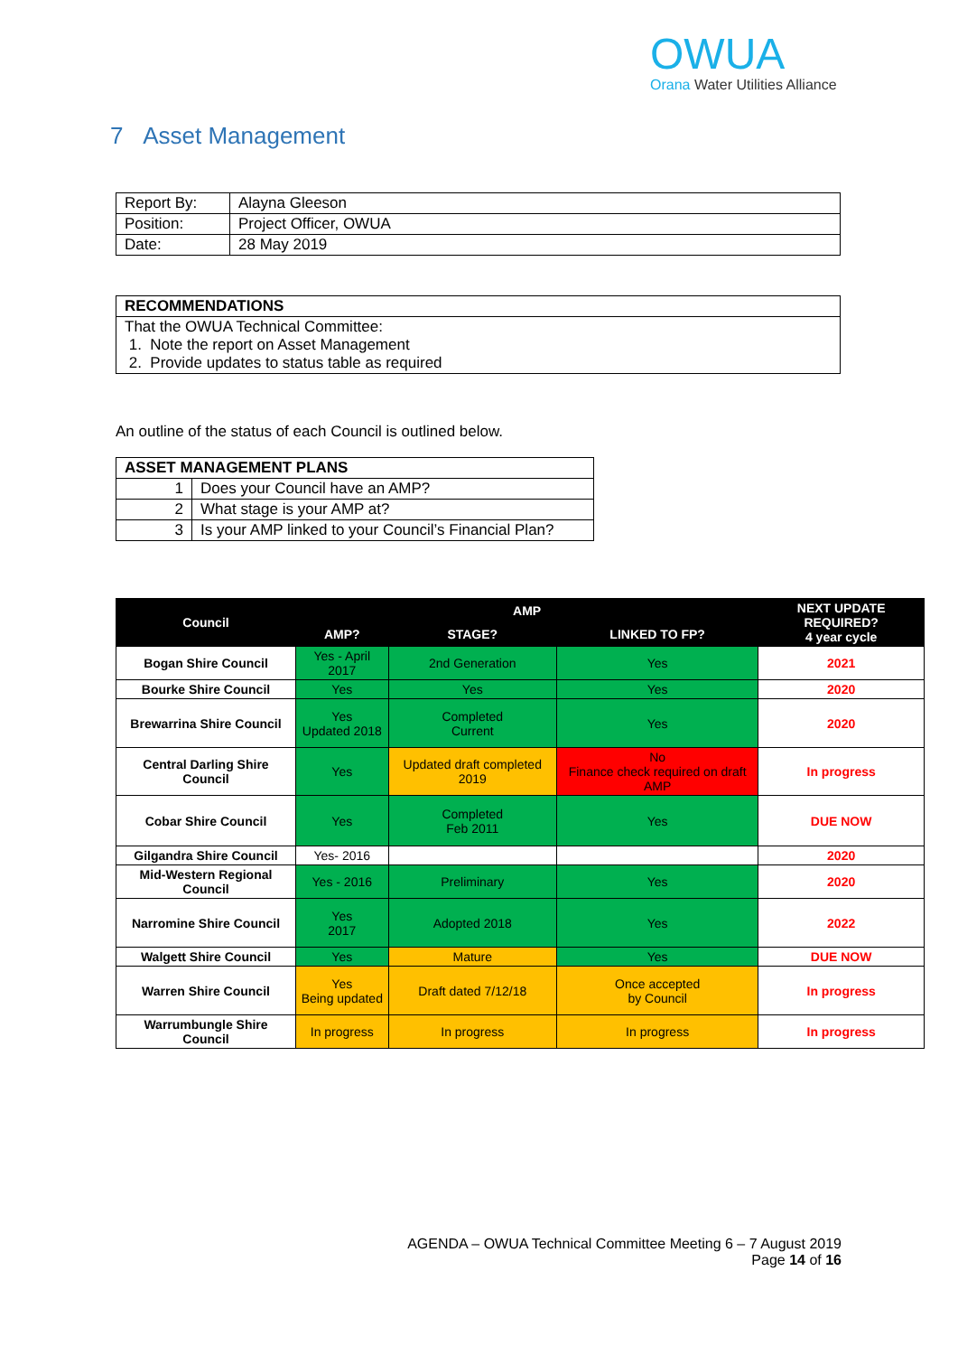OWUA
Orana Water Utilities Alliance
7 Asset Management
| Report By: | Alayna Gleeson |
| Position: | Project Officer, OWUA |
| Date: | 28 May 2019 |
| RECOMMENDATIONS |
| That the OWUA Technical Committee: 1. Note the report on Asset Management 2. Provide updates to status table as required |
An outline of the status of each Council is outlined below.
| ASSET MANAGEMENT PLANS | |
| 1 | Does your Council have an AMP? |
| 2 | What stage is your AMP at? |
| 3 | Is your AMP linked to your Council’s Financial Plan? |
| Council | AMP | | | NEXT UPDATE REQUIRED? 4 year cycle |
| --- | --- | --- | --- | --- |
| | AMP? | STAGE? | LINKED TO FP? | |
| Bogan Shire Council | Yes - April 2017 | 2nd Generation | Yes | 2021 |
| Bourke Shire Council | Yes | Yes | Yes | 2020 |
| Brewarrina Shire Council | Yes Updated 2018 | Completed Current | Yes | 2020 |
| Central Darling Shire Council | Yes | Updated draft completed 2019 | No Finance check required on draft AMP | In progress |
| Cobar Shire Council | Yes | Completed Feb 2011 | Yes | DUE NOW |
| Gilgandra Shire Council | Yes- 2016 | | | 2020 |
| Mid-Western Regional Council | Yes - 2016 | Preliminary | Yes | 2020 |
| Narromine Shire Council | Yes 2017 | Adopted 2018 | Yes | 2022 |
| Walgett Shire Council | Yes | Mature | Yes | DUE NOW |
| Warren Shire Council | Yes Being updated | Draft dated 7/12/18 | Once accepted by Council | In progress |
| Warrumbungle Shire Council | In progress | In progress | In progress | In progress |
AGENDA – OWUA Technical Committee Meeting 6 – 7 August 2019
Page 14 of 16